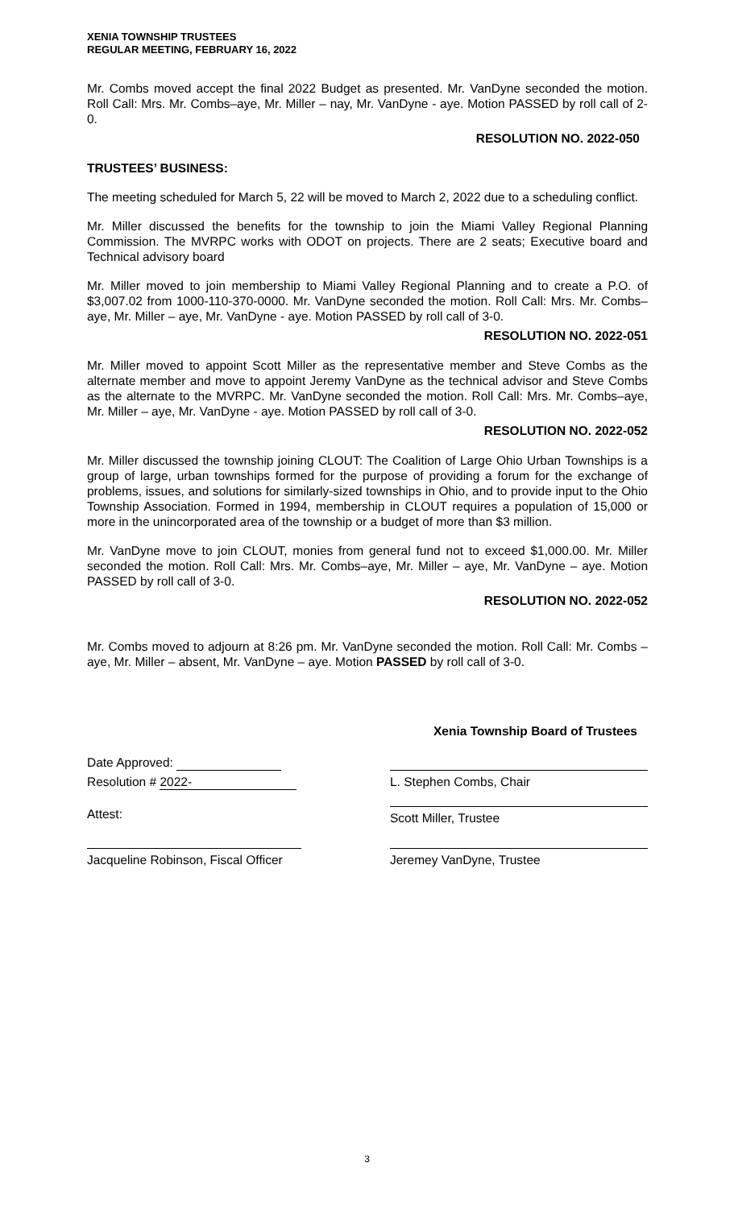XENIA TOWNSHIP TRUSTEES
REGULAR MEETING, FEBRUARY 16, 2022
Mr. Combs moved accept the final 2022 Budget as presented. Mr. VanDyne seconded the motion. Roll Call: Mrs. Mr. Combs–aye, Mr. Miller – nay, Mr. VanDyne - aye. Motion PASSED by roll call of 2-0.
RESOLUTION NO. 2022-050
TRUSTEES’ BUSINESS:
The meeting scheduled for March 5, 22 will be moved to March 2, 2022 due to a scheduling conflict.
Mr. Miller discussed the benefits for the township to join the Miami Valley Regional Planning Commission. The MVRPC works with ODOT on projects. There are 2 seats; Executive board and Technical advisory board
Mr. Miller moved to join membership to Miami Valley Regional Planning and to create a P.O. of $3,007.02 from 1000-110-370-0000. Mr. VanDyne seconded the motion. Roll Call: Mrs. Mr. Combs–aye, Mr. Miller – aye, Mr. VanDyne - aye. Motion PASSED by roll call of 3-0.
RESOLUTION NO. 2022-051
Mr. Miller moved to appoint Scott Miller as the representative member and Steve Combs as the alternate member and move to appoint Jeremy VanDyne as the technical advisor and Steve Combs as the alternate to the MVRPC. Mr. VanDyne seconded the motion. Roll Call: Mrs. Mr. Combs–aye, Mr. Miller – aye, Mr. VanDyne - aye. Motion PASSED by roll call of 3-0.
RESOLUTION NO. 2022-052
Mr. Miller discussed the township joining CLOUT: The Coalition of Large Ohio Urban Townships is a group of large, urban townships formed for the purpose of providing a forum for the exchange of problems, issues, and solutions for similarly-sized townships in Ohio, and to provide input to the Ohio Township Association. Formed in 1994, membership in CLOUT requires a population of 15,000 or more in the unincorporated area of the township or a budget of more than $3 million.
Mr. VanDyne move to join CLOUT, monies from general fund not to exceed $1,000.00. Mr. Miller seconded the motion. Roll Call: Mrs. Mr. Combs–aye, Mr. Miller – aye, Mr. VanDyne – aye. Motion PASSED by roll call of 3-0.
RESOLUTION NO. 2022-052
Mr. Combs moved to adjourn at 8:26 pm. Mr. VanDyne seconded the motion. Roll Call: Mr. Combs – aye, Mr. Miller – absent, Mr. VanDyne – aye. Motion PASSED by roll call of 3-0.
Xenia Township Board of Trustees
Date Approved:
Resolution # 2022- L. Stephen Combs, Chair
Attest:
Scott Miller, Trustee
Jacqueline Robinson, Fiscal Officer
Jeremey VanDyne, Trustee
3